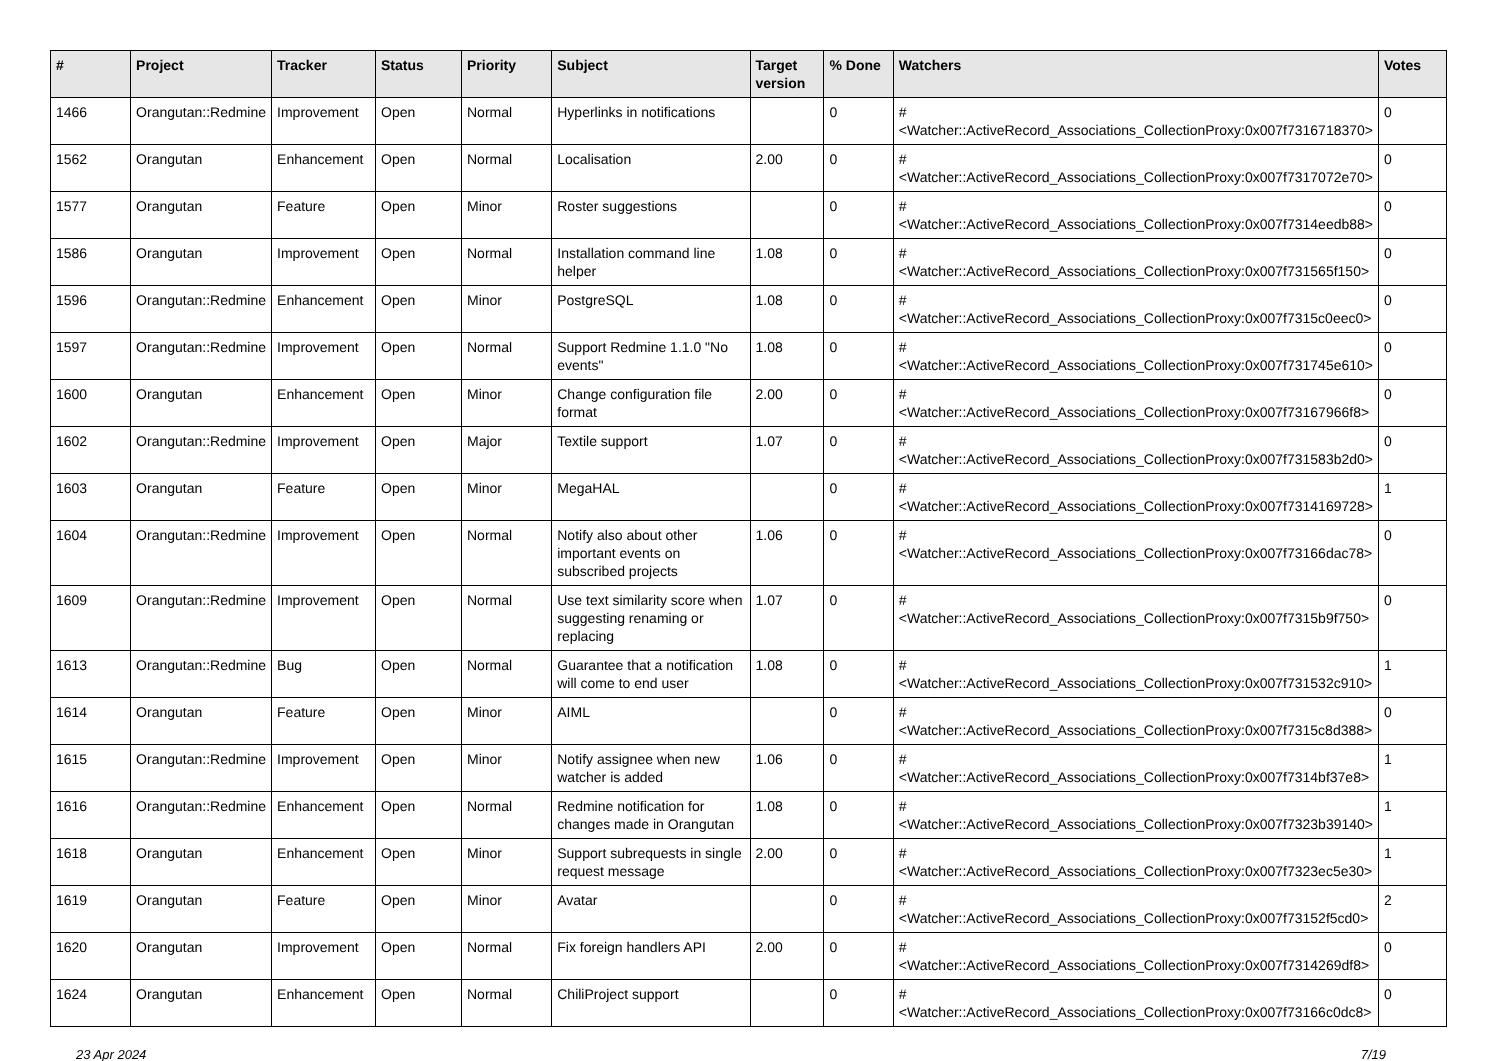| # | Project | Tracker | Status | Priority | Subject | Target version | % Done | Watchers | Votes |
| --- | --- | --- | --- | --- | --- | --- | --- | --- | --- |
| 1466 | Orangutan::Redmine | Improvement | Open | Normal | Hyperlinks in notifications | | 0 | #<Watcher::ActiveRecord_Associations_CollectionProxy:0x007f7316718370> | 0 |
| 1562 | Orangutan | Enhancement | Open | Normal | Localisation | 2.00 | 0 | #<Watcher::ActiveRecord_Associations_CollectionProxy:0x007f7317072e70> | 0 |
| 1577 | Orangutan | Feature | Open | Minor | Roster suggestions | | 0 | #<Watcher::ActiveRecord_Associations_CollectionProxy:0x007f7314eedb88> | 0 |
| 1586 | Orangutan | Improvement | Open | Normal | Installation command line helper | 1.08 | 0 | #<Watcher::ActiveRecord_Associations_CollectionProxy:0x007f731565f150> | 0 |
| 1596 | Orangutan::Redmine | Enhancement | Open | Minor | PostgreSQL | 1.08 | 0 | #<Watcher::ActiveRecord_Associations_CollectionProxy:0x007f7315c0eec0> | 0 |
| 1597 | Orangutan::Redmine | Improvement | Open | Normal | Support Redmine 1.1.0 "No events" | 1.08 | 0 | #<Watcher::ActiveRecord_Associations_CollectionProxy:0x007f731745e610> | 0 |
| 1600 | Orangutan | Enhancement | Open | Minor | Change configuration file format | 2.00 | 0 | #<Watcher::ActiveRecord_Associations_CollectionProxy:0x007f73167966f8> | 0 |
| 1602 | Orangutan::Redmine | Improvement | Open | Major | Textile support | 1.07 | 0 | #<Watcher::ActiveRecord_Associations_CollectionProxy:0x007f731583b2d0> | 0 |
| 1603 | Orangutan | Feature | Open | Minor | MegaHAL | | 0 | #<Watcher::ActiveRecord_Associations_CollectionProxy:0x007f7314169728> | 1 |
| 1604 | Orangutan::Redmine | Improvement | Open | Normal | Notify also about other important events on subscribed projects | 1.06 | 0 | #<Watcher::ActiveRecord_Associations_CollectionProxy:0x007f73166dac78> | 0 |
| 1609 | Orangutan::Redmine | Improvement | Open | Normal | Use text similarity score when suggesting renaming or replacing | 1.07 | 0 | #<Watcher::ActiveRecord_Associations_CollectionProxy:0x007f7315b9f750> | 0 |
| 1613 | Orangutan::Redmine | Bug | Open | Normal | Guarantee that a notification will come to end user | 1.08 | 0 | #<Watcher::ActiveRecord_Associations_CollectionProxy:0x007f731532c910> | 1 |
| 1614 | Orangutan | Feature | Open | Minor | AIML | | 0 | #<Watcher::ActiveRecord_Associations_CollectionProxy:0x007f7315c8d388> | 0 |
| 1615 | Orangutan::Redmine | Improvement | Open | Minor | Notify assignee when new watcher is added | 1.06 | 0 | #<Watcher::ActiveRecord_Associations_CollectionProxy:0x007f7314bf37e8> | 1 |
| 1616 | Orangutan::Redmine | Enhancement | Open | Normal | Redmine notification for changes made in Orangutan | 1.08 | 0 | #<Watcher::ActiveRecord_Associations_CollectionProxy:0x007f7323b39140> | 1 |
| 1618 | Orangutan | Enhancement | Open | Minor | Support subrequests in single request message | 2.00 | 0 | #<Watcher::ActiveRecord_Associations_CollectionProxy:0x007f7323ec5e30> | 1 |
| 1619 | Orangutan | Feature | Open | Minor | Avatar | | 0 | #<Watcher::ActiveRecord_Associations_CollectionProxy:0x007f73152f5cd0> | 2 |
| 1620 | Orangutan | Improvement | Open | Normal | Fix foreign handlers API | 2.00 | 0 | #<Watcher::ActiveRecord_Associations_CollectionProxy:0x007f7314269df8> | 0 |
| 1624 | Orangutan | Enhancement | Open | Normal | ChiliProject support | | 0 | #<Watcher::ActiveRecord_Associations_CollectionProxy:0x007f73166c0dc8> | 0 |
23 Apr 2024 7/19